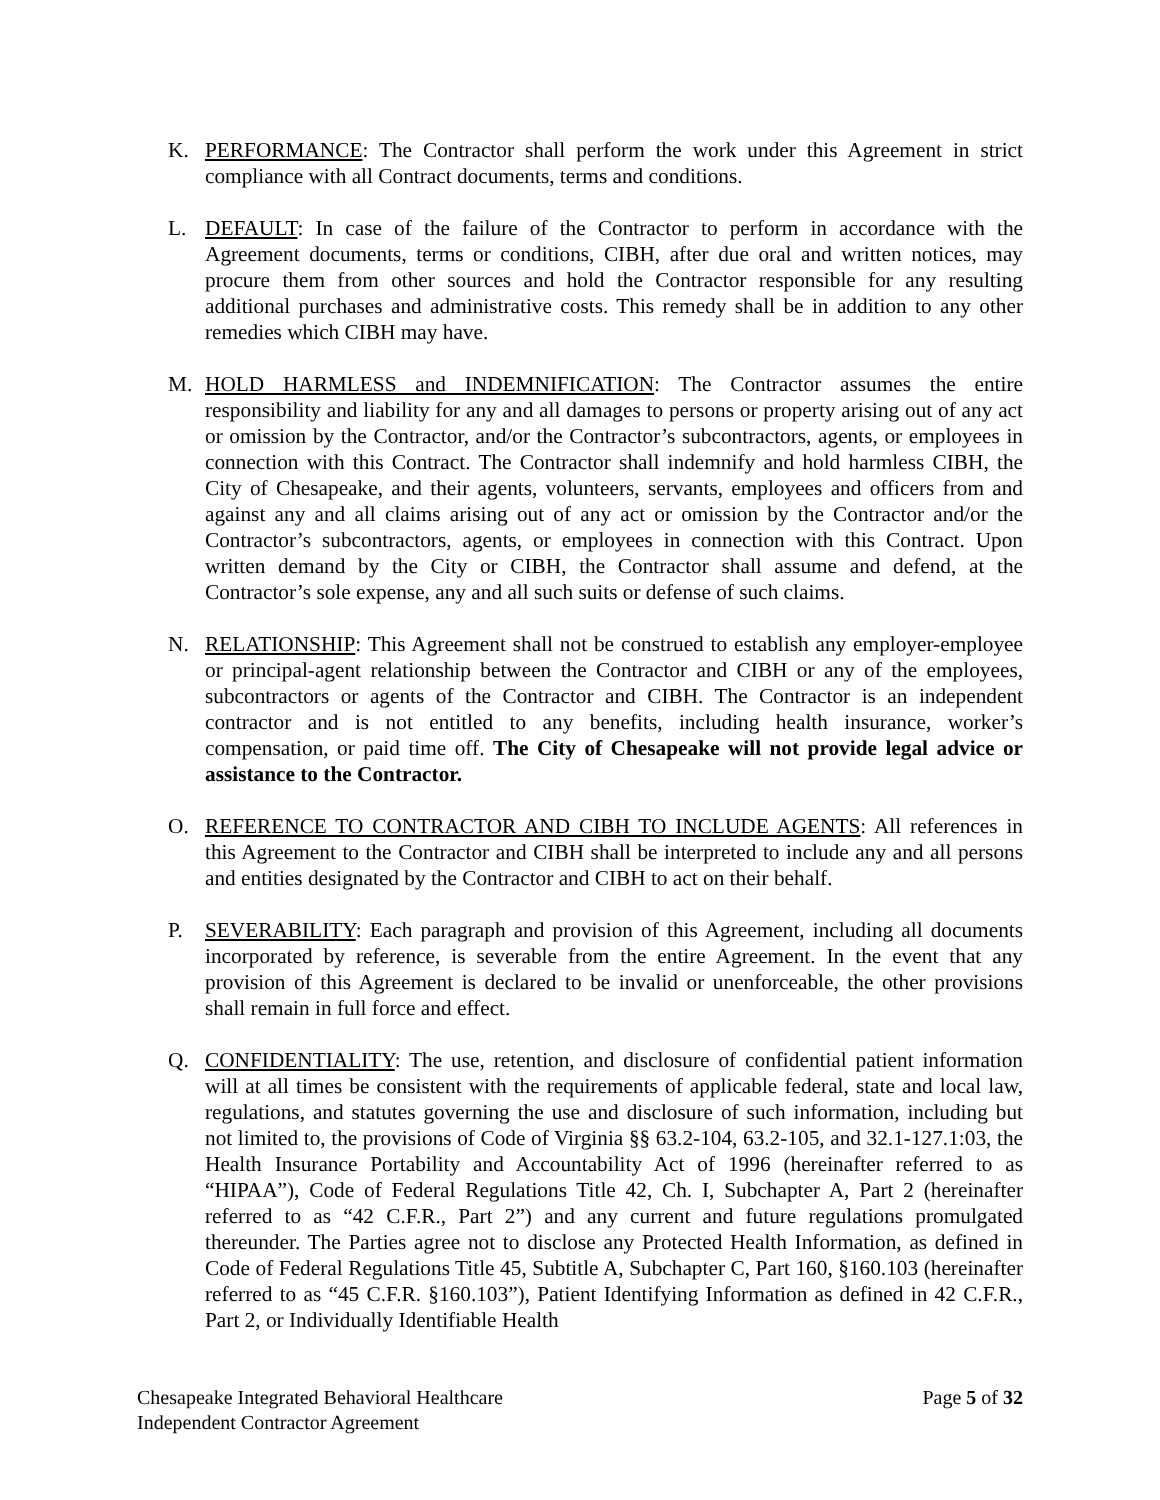K. PERFORMANCE: The Contractor shall perform the work under this Agreement in strict compliance with all Contract documents, terms and conditions.
L. DEFAULT: In case of the failure of the Contractor to perform in accordance with the Agreement documents, terms or conditions, CIBH, after due oral and written notices, may procure them from other sources and hold the Contractor responsible for any resulting additional purchases and administrative costs. This remedy shall be in addition to any other remedies which CIBH may have.
M. HOLD HARMLESS and INDEMNIFICATION: The Contractor assumes the entire responsibility and liability for any and all damages to persons or property arising out of any act or omission by the Contractor, and/or the Contractor’s subcontractors, agents, or employees in connection with this Contract. The Contractor shall indemnify and hold harmless CIBH, the City of Chesapeake, and their agents, volunteers, servants, employees and officers from and against any and all claims arising out of any act or omission by the Contractor and/or the Contractor’s subcontractors, agents, or employees in connection with this Contract. Upon written demand by the City or CIBH, the Contractor shall assume and defend, at the Contractor’s sole expense, any and all such suits or defense of such claims.
N. RELATIONSHIP: This Agreement shall not be construed to establish any employer-employee or principal-agent relationship between the Contractor and CIBH or any of the employees, subcontractors or agents of the Contractor and CIBH. The Contractor is an independent contractor and is not entitled to any benefits, including health insurance, worker’s compensation, or paid time off. The City of Chesapeake will not provide legal advice or assistance to the Contractor.
O. REFERENCE TO CONTRACTOR AND CIBH TO INCLUDE AGENTS: All references in this Agreement to the Contractor and CIBH shall be interpreted to include any and all persons and entities designated by the Contractor and CIBH to act on their behalf.
P. SEVERABILITY: Each paragraph and provision of this Agreement, including all documents incorporated by reference, is severable from the entire Agreement. In the event that any provision of this Agreement is declared to be invalid or unenforceable, the other provisions shall remain in full force and effect.
Q. CONFIDENTIALITY: The use, retention, and disclosure of confidential patient information will at all times be consistent with the requirements of applicable federal, state and local law, regulations, and statutes governing the use and disclosure of such information, including but not limited to, the provisions of Code of Virginia §§ 63.2-104, 63.2-105, and 32.1-127.1:03, the Health Insurance Portability and Accountability Act of 1996 (hereinafter referred to as “HIPAA”), Code of Federal Regulations Title 42, Ch. I, Subchapter A, Part 2 (hereinafter referred to as “42 C.F.R., Part 2”) and any current and future regulations promulgated thereunder. The Parties agree not to disclose any Protected Health Information, as defined in Code of Federal Regulations Title 45, Subtitle A, Subchapter C, Part 160, §160.103 (hereinafter referred to as “45 C.F.R. §160.103”), Patient Identifying Information as defined in 42 C.F.R., Part 2, or Individually Identifiable Health
Chesapeake Integrated Behavioral Healthcare
Independent Contractor Agreement
Page 5 of 32